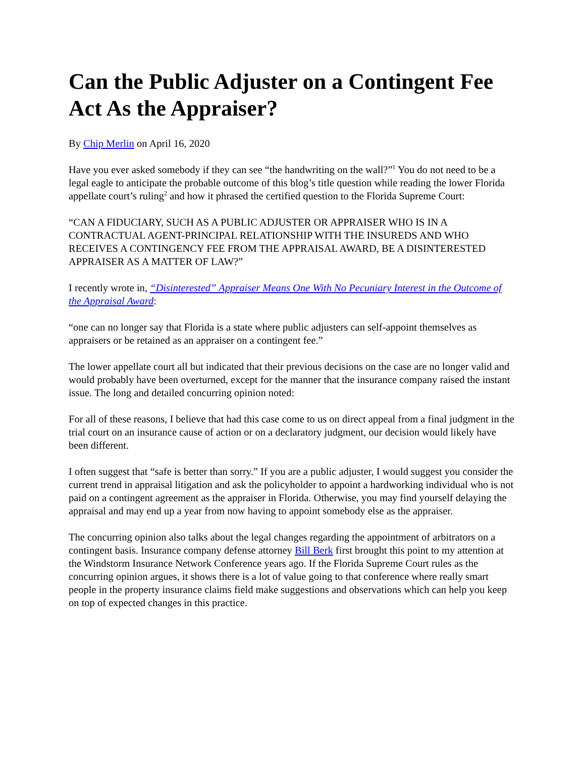Can the Public Adjuster on a Contingent Fee Act As the Appraiser?
By Chip Merlin on April 16, 2020
Have you ever asked somebody if they can see “the handwriting on the wall?”<sup>1</sup> You do not need to be a legal eagle to anticipate the probable outcome of this blog’s title question while reading the lower Florida appellate court’s ruling<sup>2</sup> and how it phrased the certified question to the Florida Supreme Court:
“CAN A FIDUCIARY, SUCH AS A PUBLIC ADJUSTER OR APPRAISER WHO IS IN A CONTRACTUAL AGENT-PRINCIPAL RELATIONSHIP WITH THE INSUREDS AND WHO RECEIVES A CONTINGENCY FEE FROM THE APPRAISAL AWARD, BE A DISINTERESTED APPRAISER AS A MATTER OF LAW?”
I recently wrote in, “Disinterested” Appraiser Means One With No Pecuniary Interest in the Outcome of the Appraisal Award:
“one can no longer say that Florida is a state where public adjusters can self-appoint themselves as appraisers or be retained as an appraiser on a contingent fee.”
The lower appellate court all but indicated that their previous decisions on the case are no longer valid and would probably have been overturned, except for the manner that the insurance company raised the instant issue. The long and detailed concurring opinion noted:
For all of these reasons, I believe that had this case come to us on direct appeal from a final judgment in the trial court on an insurance cause of action or on a declaratory judgment, our decision would likely have been different.
I often suggest that “safe is better than sorry.” If you are a public adjuster, I would suggest you consider the current trend in appraisal litigation and ask the policyholder to appoint a hardworking individual who is not paid on a contingent agreement as the appraiser in Florida. Otherwise, you may find yourself delaying the appraisal and may end up a year from now having to appoint somebody else as the appraiser.
The concurring opinion also talks about the legal changes regarding the appointment of arbitrators on a contingent basis. Insurance company defense attorney Bill Berk first brought this point to my attention at the Windstorm Insurance Network Conference years ago. If the Florida Supreme Court rules as the concurring opinion argues, it shows there is a lot of value going to that conference where really smart people in the property insurance claims field make suggestions and observations which can help you keep on top of expected changes in this practice.